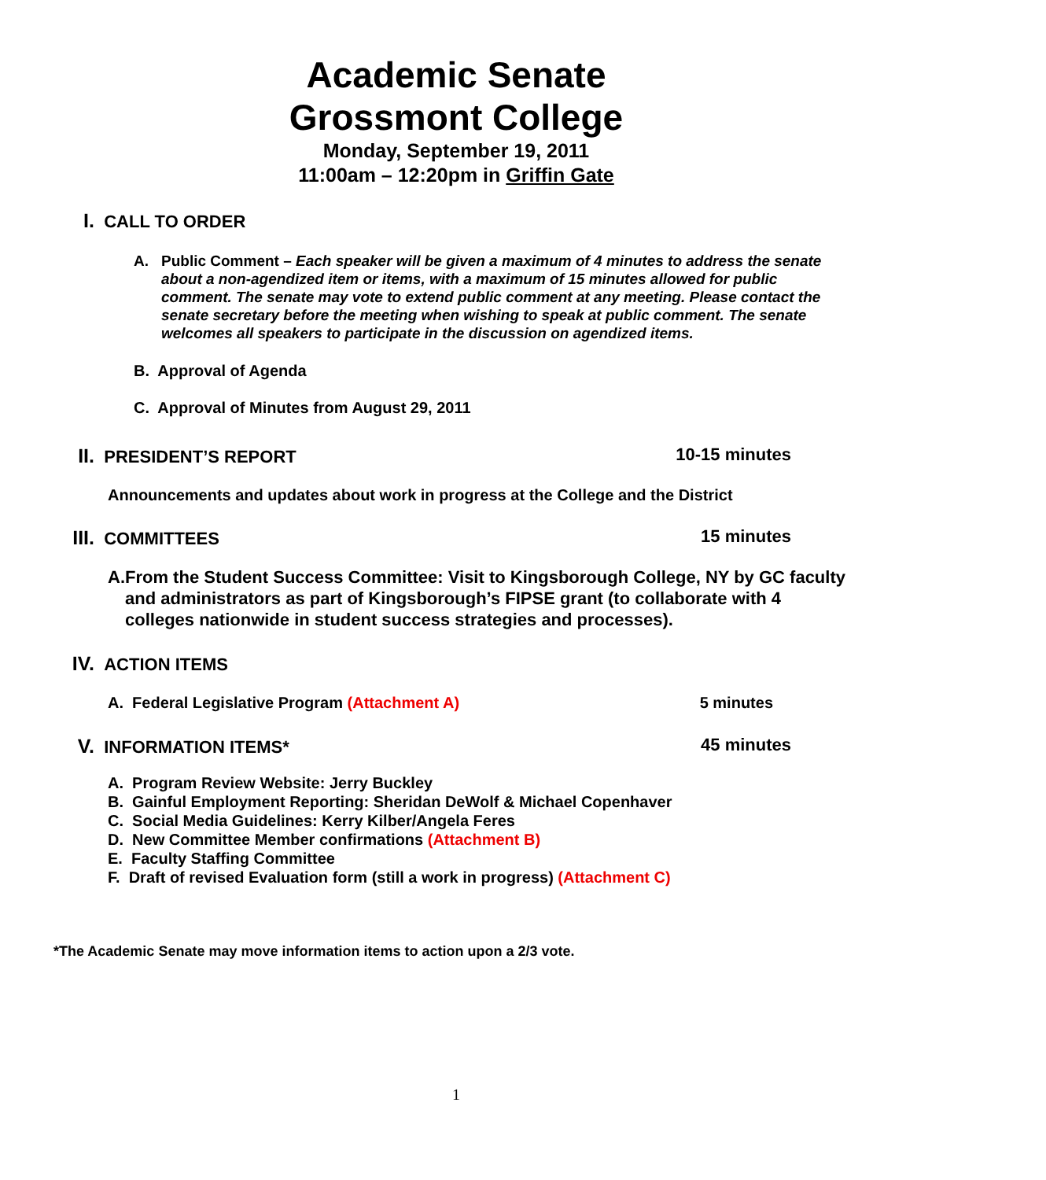Academic Senate
Grossmont College
Monday, September 19, 2011
11:00am – 12:20pm in Griffin Gate
I. CALL TO ORDER
A. Public Comment – Each speaker will be given a maximum of 4 minutes to address the senate about a non-agendized item or items, with a maximum of 15 minutes allowed for public comment. The senate may vote to extend public comment at any meeting. Please contact the senate secretary before the meeting when wishing to speak at public comment. The senate welcomes all speakers to participate in the discussion on agendized items.
B. Approval of Agenda
C. Approval of Minutes from August 29, 2011
II. PRESIDENT’S REPORT 10-15 minutes
Announcements and updates about work in progress at the College and the District
III. COMMITTEES 15 minutes
A. From the Student Success Committee: Visit to Kingsborough College, NY by GC faculty and administrators as part of Kingsborough’s FIPSE grant (to collaborate with 4 colleges nationwide in student success strategies and processes).
IV. ACTION ITEMS
A. Federal Legislative Program (Attachment A) 5 minutes
V. INFORMATION ITEMS* 45 minutes
A. Program Review Website: Jerry Buckley
B. Gainful Employment Reporting: Sheridan DeWolf & Michael Copenhaver
C. Social Media Guidelines: Kerry Kilber/Angela Feres
D. New Committee Member confirmations (Attachment B)
E. Faculty Staffing Committee
F. Draft of revised Evaluation form (still a work in progress) (Attachment C)
*The Academic Senate may move information items to action upon a 2/3 vote.
1